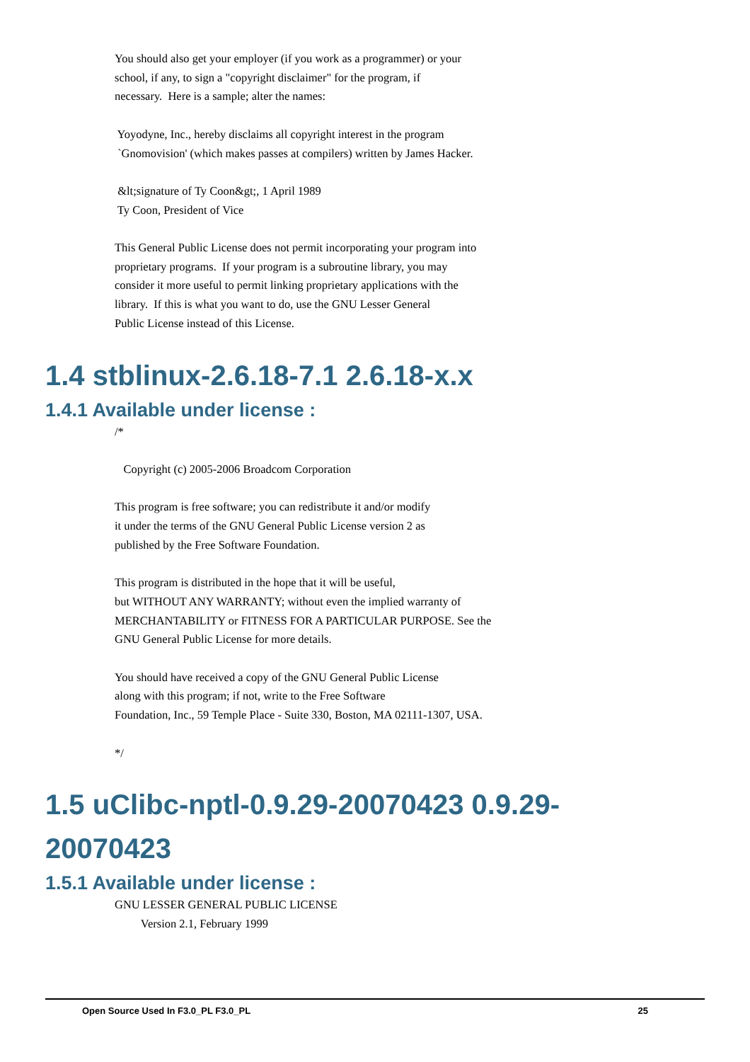You should also get your employer (if you work as a programmer) or your school, if any, to sign a "copyright disclaimer" for the program, if necessary. Here is a sample; alter the names: Yoyodyne, Inc., hereby disclaims all copyright interest in the program `Gnomovision' (which makes passes at compilers) written by James Hacker. &lt;signature of Ty Coon&gt;, 1 April 1989 Ty Coon, President of Vice This General Public License does not permit incorporating your program into proprietary programs. If your program is a subroutine library, you may consider it more useful to permit linking proprietary applications with the library. If this is what you want to do, use the GNU Lesser General Public License instead of this License.
1.4 stblinux-2.6.18-7.1 2.6.18-x.x
1.4.1 Available under license :
/* Copyright (c) 2005-2006 Broadcom Corporation This program is free software; you can redistribute it and/or modify it under the terms of the GNU General Public License version 2 as published by the Free Software Foundation. This program is distributed in the hope that it will be useful, but WITHOUT ANY WARRANTY; without even the implied warranty of MERCHANTABILITY or FITNESS FOR A PARTICULAR PURPOSE. See the GNU General Public License for more details. You should have received a copy of the GNU General Public License along with this program; if not, write to the Free Software Foundation, Inc., 59 Temple Place - Suite 330, Boston, MA 02111-1307, USA. */
1.5 uClibc-nptl-0.9.29-20070423 0.9.29-
20070423
1.5.1 Available under license :
GNU LESSER GENERAL PUBLIC LICENSE Version 2.1, February 1999
Open Source Used In F3.0_PL F3.0_PL 25